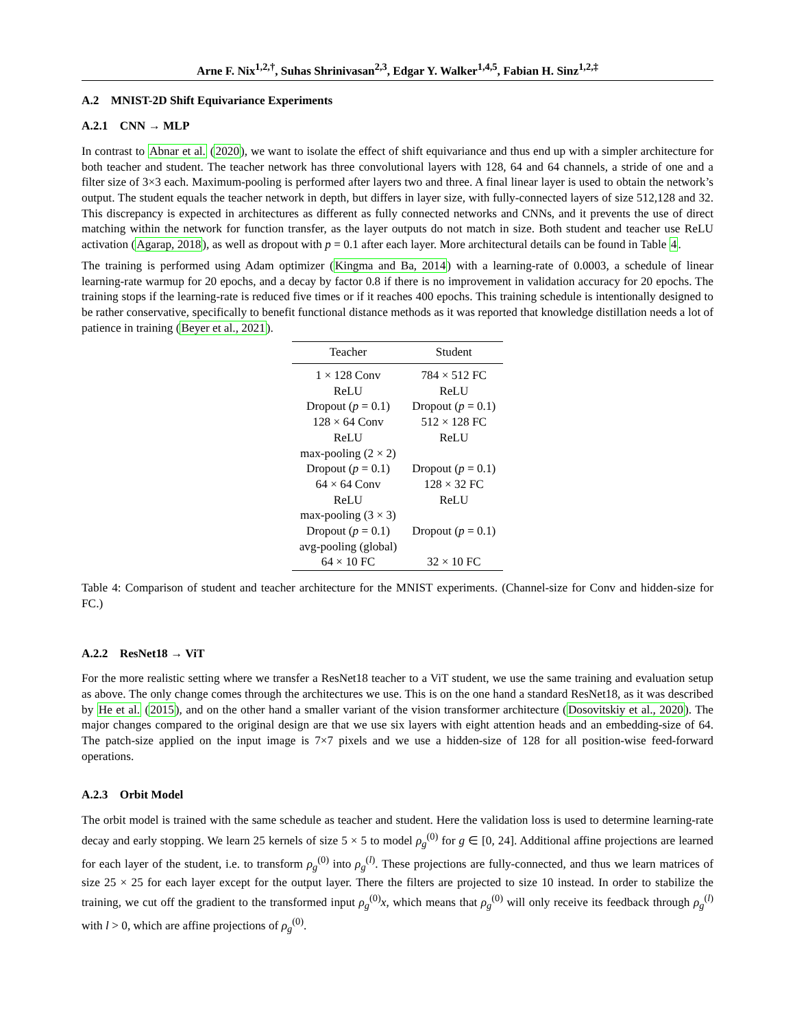Arne F. Nix<sup>1,2,†</sup>, Suhas Shrinivasan<sup>2,3</sup>, Edgar Y. Walker<sup>1,4,5</sup>, Fabian H. Sinz<sup>1,2,‡</sup>
A.2 MNIST-2D Shift Equivariance Experiments
A.2.1 CNN → MLP
In contrast to Abnar et al. (2020), we want to isolate the effect of shift equivariance and thus end up with a simpler architecture for both teacher and student. The teacher network has three convolutional layers with 128, 64 and 64 channels, a stride of one and a filter size of 3×3 each. Maximum-pooling is performed after layers two and three. A final linear layer is used to obtain the network’s output. The student equals the teacher network in depth, but differs in layer size, with fully-connected layers of size 512,128 and 32. This discrepancy is expected in architectures as different as fully connected networks and CNNs, and it prevents the use of direct matching within the network for function transfer, as the layer outputs do not match in size. Both student and teacher use ReLU activation (Agarap, 2018), as well as dropout with p = 0.1 after each layer. More architectural details can be found in Table 4.
The training is performed using Adam optimizer (Kingma and Ba, 2014) with a learning-rate of 0.0003, a schedule of linear learning-rate warmup for 20 epochs, and a decay by factor 0.8 if there is no improvement in validation accuracy for 20 epochs. The training stops if the learning-rate is reduced five times or if it reaches 400 epochs. This training schedule is intentionally designed to be rather conservative, specifically to benefit functional distance methods as it was reported that knowledge distillation needs a lot of patience in training (Beyer et al., 2021).
| Teacher | Student |
| --- | --- |
| 1 × 128 Conv | 784 × 512 FC |
| ReLU | ReLU |
| Dropout ( p = 0.1) | Dropout ( p = 0.1) |
| 128 × 64 Conv | 512 × 128 FC |
| ReLU | ReLU |
| max-pooling (2 × 2) | |
| Dropout ( p = 0.1) | Dropout ( p = 0.1) |
| 64 × 64 Conv | 128 × 32 FC |
| ReLU | ReLU |
| max-pooling (3 × 3) | |
| Dropout ( p = 0.1) | Dropout ( p = 0.1) |
| avg-pooling (global) | |
| 64 × 10 FC | 32 × 10 FC |
Table 4: Comparison of student and teacher architecture for the MNIST experiments. (Channel-size for Conv and hidden-size for FC.)
A.2.2 ResNet18 → ViT
For the more realistic setting where we transfer a ResNet18 teacher to a ViT student, we use the same training and evaluation setup as above. The only change comes through the architectures we use. This is on the one hand a standard ResNet18, as it was described by He et al. (2015), and on the other hand a smaller variant of the vision transformer architecture (Dosovitskiy et al., 2020). The major changes compared to the original design are that we use six layers with eight attention heads and an embedding-size of 64. The patch-size applied on the input image is 7×7 pixels and we use a hidden-size of 128 for all position-wise feed-forward operations.
A.2.3 Orbit Model
The orbit model is trained with the same schedule as teacher and student. Here the validation loss is used to determine learning-rate decay and early stopping. We learn 25 kernels of size 5 × 5 to model ρ<sub>g</sub><sup>(0)</sup> for g ∈ [0, 24]. Additional affine projections are learned for each layer of the student, i.e. to transform ρ<sub>g</sub><sup>(0)</sup> into ρ<sub>g</sub><sup>(l)</sup>. These projections are fully-connected, and thus we learn matrices of size 25 × 25 for each layer except for the output layer. There the filters are projected to size 10 instead. In order to stabilize the training, we cut off the gradient to the transformed input ρ<sub>g</sub><sup>(0)</sup>x, which means that ρ<sub>g</sub><sup>(0)</sup> will only receive its feedback through ρ<sub>g</sub><sup>(l)</sup> with l > 0, which are affine projections of ρ<sub>g</sub><sup>(0)</sup>.